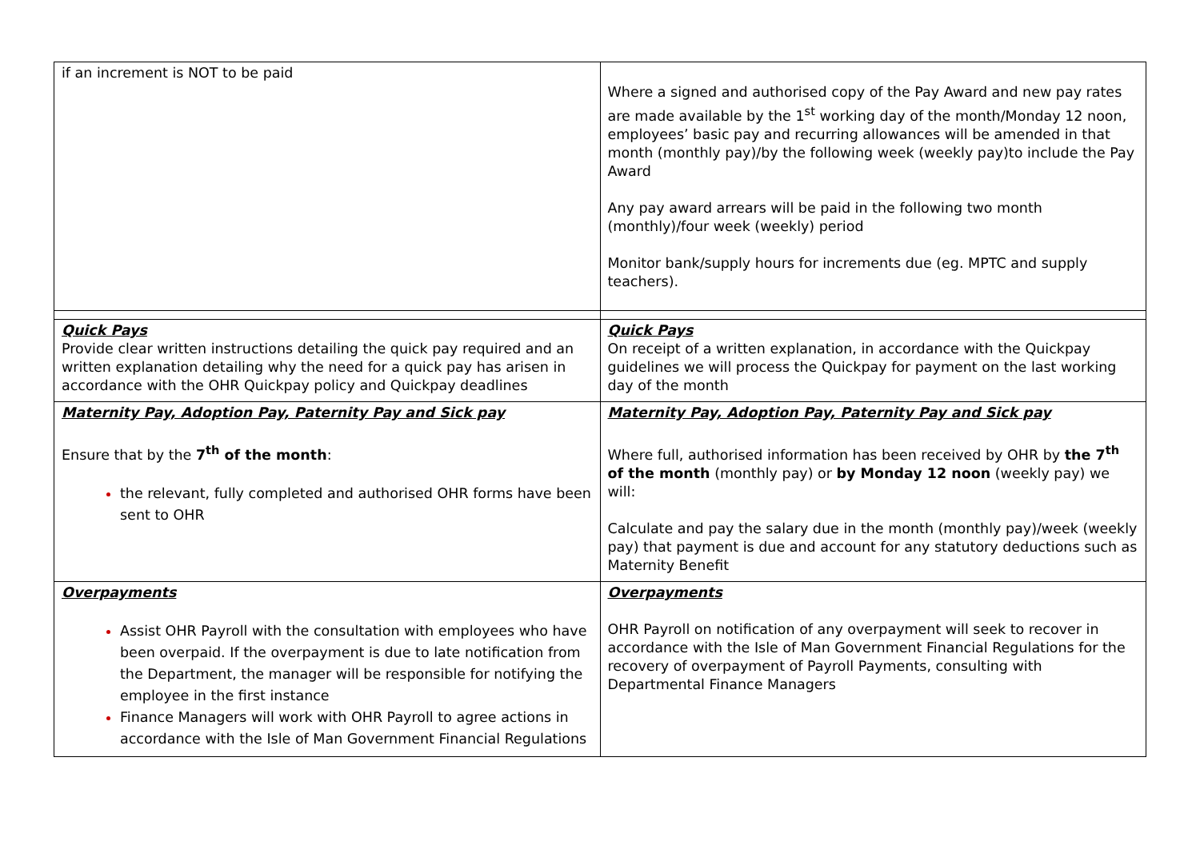| if an increment is NOT to be paid | Where a signed and authorised copy of the Pay Award and new pay rates are made available by the 1<sup>st</sup> working day of the month/Monday 12 noon, employees’ basic pay and recurring allowances will be amended in that month (monthly pay)/by the following week (weekly pay)to include the Pay Award Any pay award arrears will be paid in the following two month (monthly)/four week (weekly) period Monitor bank/supply hours for increments due (eg. MPTC and supply teachers). |
| Quick Pays Provide clear written instructions detailing the quick pay required and an written explanation detailing why the need for a quick pay has arisen in accordance with the OHR Quickpay policy and Quickpay deadlines | Quick Pays On receipt of a written explanation, in accordance with the Quickpay guidelines we will process the Quickpay for payment on the last working day of the month |
| Maternity Pay, Adoption Pay, Paternity Pay and Sick pay Ensure that by the 7<sup>th</sup> of the month : the relevant, fully completed and authorised OHR forms have been sent to OHR | Maternity Pay, Adoption Pay, Paternity Pay and Sick pay Where full, authorised information has been received by OHR by the 7<sup>th</sup> of the month (monthly pay) or by Monday 12 noon (weekly pay) we will: Calculate and pay the salary due in the month (monthly pay)/week (weekly pay) that payment is due and account for any statutory deductions such as Maternity Benefit |
| Overpayments Assist OHR Payroll with the consultation with employees who have been overpaid. If the overpayment is due to late notification from the Department, the manager will be responsible for notifying the employee in the first instance Finance Managers will work with OHR Payroll to agree actions in accordance with the Isle of Man Government Financial Regulations | Overpayments OHR Payroll on notification of any overpayment will seek to recover in accordance with the Isle of Man Government Financial Regulations for the recovery of overpayment of Payroll Payments, consulting with Departmental Finance Managers |